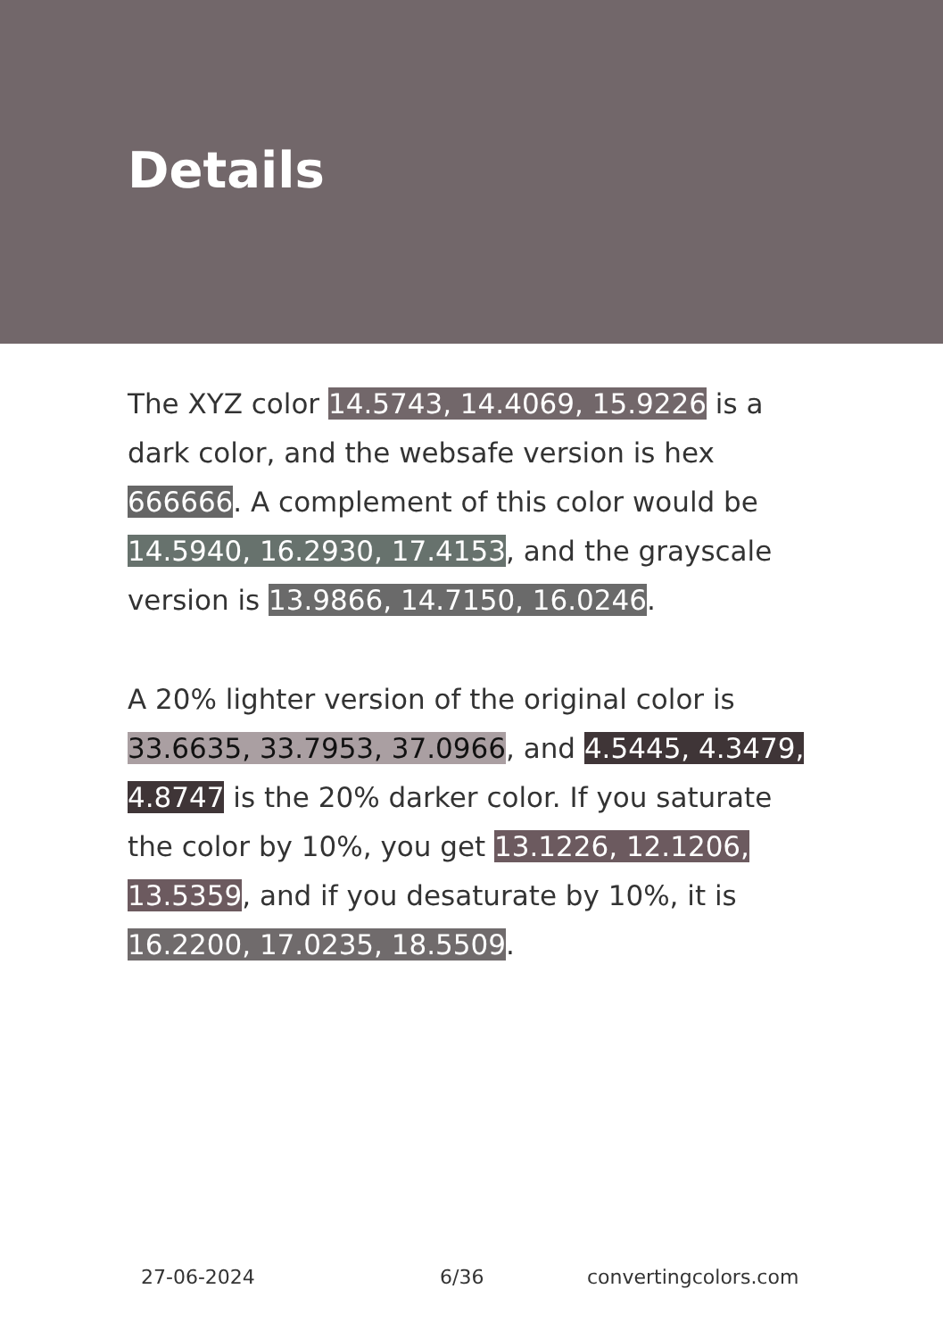Details
The XYZ color 14.5743, 14.4069, 15.9226 is a dark color, and the websafe version is hex 666666. A complement of this color would be 14.5940, 16.2930, 17.4153, and the grayscale version is 13.9866, 14.7150, 16.0246.
A 20% lighter version of the original color is 33.6635, 33.7953, 37.0966, and 4.5445, 4.3479, 4.8747 is the 20% darker color. If you saturate the color by 10%, you get 13.1226, 12.1206, 13.5359, and if you desaturate by 10%, it is 16.2200, 17.0235, 18.5509.
27-06-2024 6/36 convertingcolors.com